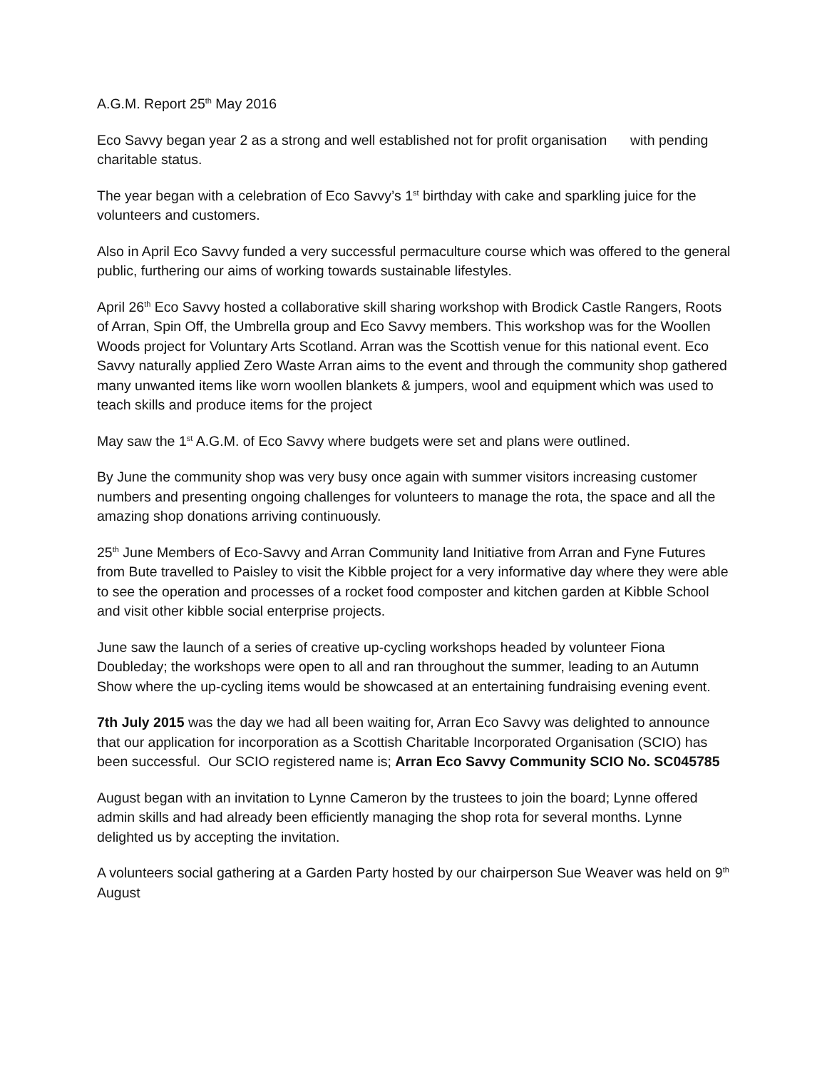A.G.M. Report 25<sup>th</sup> May 2016
Eco Savvy began year 2 as a strong and well established not for profit organisation with pending charitable status.
The year began with a celebration of Eco Savvy’s 1<sup>st</sup> birthday with cake and sparkling juice for the volunteers and customers.
Also in April Eco Savvy funded a very successful permaculture course which was offered to the general public, furthering our aims of working towards sustainable lifestyles.
April 26<sup>th</sup> Eco Savvy hosted a collaborative skill sharing workshop with Brodick Castle Rangers, Roots of Arran, Spin Off, the Umbrella group and Eco Savvy members. This workshop was for the Woollen Woods project for Voluntary Arts Scotland. Arran was the Scottish venue for this national event. Eco Savvy naturally applied Zero Waste Arran aims to the event and through the community shop gathered many unwanted items like worn woollen blankets & jumpers, wool and equipment which was used to teach skills and produce items for the project
May saw the 1<sup>st</sup> A.G.M. of Eco Savvy where budgets were set and plans were outlined.
By June the community shop was very busy once again with summer visitors increasing customer numbers and presenting ongoing challenges for volunteers to manage the rota, the space and all the amazing shop donations arriving continuously.
25<sup>th</sup> June Members of Eco-Savvy and Arran Community land Initiative from Arran and Fyne Futures from Bute travelled to Paisley to visit the Kibble project for a very informative day where they were able to see the operation and processes of a rocket food composter and kitchen garden at Kibble School and visit other kibble social enterprise projects.
June saw the launch of a series of creative up-cycling workshops headed by volunteer Fiona Doubleday; the workshops were open to all and ran throughout the summer, leading to an Autumn Show where the up-cycling items would be showcased at an entertaining fundraising evening event.
7th July 2015 was the day we had all been waiting for, Arran Eco Savvy was delighted to announce that our application for incorporation as a Scottish Charitable Incorporated Organisation (SCIO) has been successful. Our SCIO registered name is; Arran Eco Savvy Community SCIO No. SC045785
August began with an invitation to Lynne Cameron by the trustees to join the board; Lynne offered admin skills and had already been efficiently managing the shop rota for several months. Lynne delighted us by accepting the invitation.
A volunteers social gathering at a Garden Party hosted by our chairperson Sue Weaver was held on 9<sup>th</sup> August